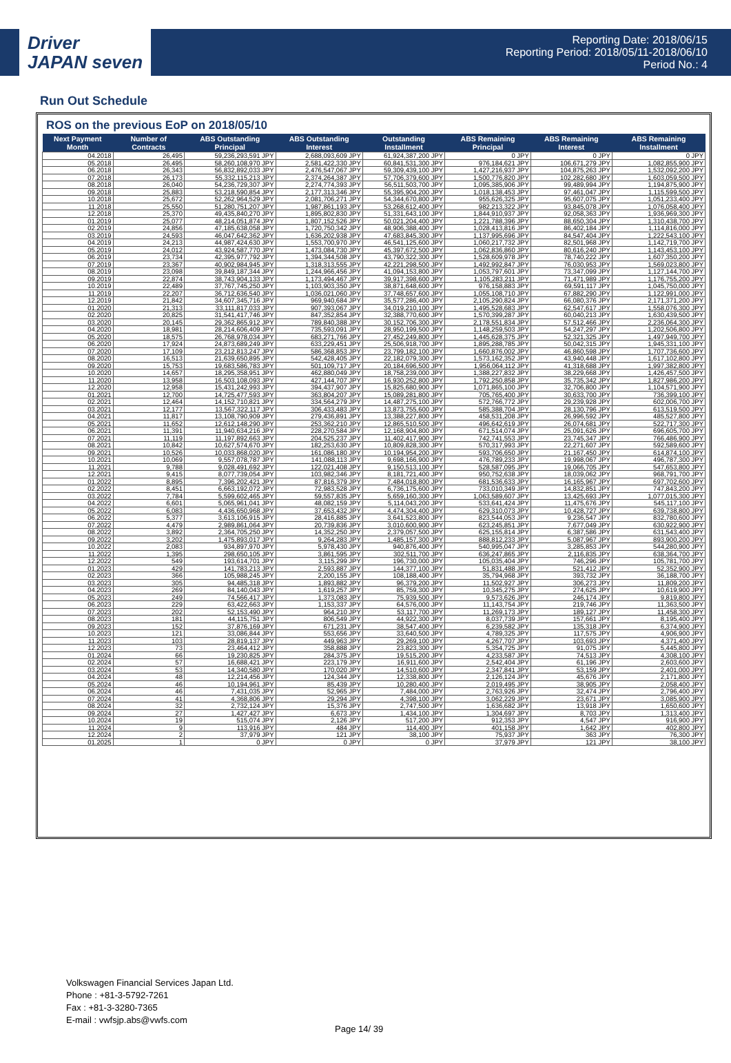Driver
JAPAN seven
Reporting Date: 2018/06/15
Reporting Period: 2018/05/11-2018/06/10
Period No.: 4
Run Out Schedule
ROS on the previous EoP on 2018/05/10
| Next Payment Month | Number of Contracts | ABS Outstanding Principal | ABS Outstanding Interest | Outstanding Installment | ABS Remaining Principal | ABS Remaining Interest | ABS Remaining Installment |
| --- | --- | --- | --- | --- | --- | --- | --- |
| 04.2018 | 26,495 | 59,236,293,591 JPY | 2,688,093,609 JPY | 61,924,387,200 JPY | 0 JPY | 0 JPY | 0 JPY |
| 05.2018 | 26,495 | 58,260,108,970 JPY | 2,581,422,330 JPY | 60,841,531,300 JPY | 976,184,621 JPY | 106,671,279 JPY | 1,082,855,900 JPY |
| 06.2018 | 26,343 | 56,832,892,033 JPY | 2,476,547,067 JPY | 59,309,439,100 JPY | 1,427,216,937 JPY | 104,875,263 JPY | 1,532,092,200 JPY |
| 07.2018 | 26,173 | 55,332,115,213 JPY | 2,374,264,387 JPY | 57,706,379,600 JPY | 1,500,776,820 JPY | 102,282,680 JPY | 1,603,059,500 JPY |
| 08.2018 | 26,040 | 54,236,729,307 JPY | 2,274,774,393 JPY | 56,511,503,700 JPY | 1,095,385,906 JPY | 99,489,994 JPY | 1,194,875,900 JPY |
| 09.2018 | 25,883 | 53,218,590,854 JPY | 2,177,313,346 JPY | 55,395,904,200 JPY | 1,018,138,453 JPY | 97,461,047 JPY | 1,115,599,500 JPY |
| 10.2018 | 25,672 | 52,262,964,529 JPY | 2,081,706,271 JPY | 54,344,670,800 JPY | 955,626,325 JPY | 95,607,075 JPY | 1,051,233,400 JPY |
| 11.2018 | 25,550 | 51,280,751,207 JPY | 1,987,861,193 JPY | 53,268,612,400 JPY | 982,213,322 JPY | 93,845,078 JPY | 1,076,058,400 JPY |
| 12.2018 | 25,370 | 49,435,840,270 JPY | 1,895,802,830 JPY | 51,331,643,100 JPY | 1,844,910,937 JPY | 92,058,363 JPY | 1,936,969,300 JPY |
| 01.2019 | 25,077 | 48,214,051,874 JPY | 1,807,152,526 JPY | 50,021,204,400 JPY | 1,221,788,396 JPY | 88,650,304 JPY | 1,310,438,700 JPY |
| 02.2019 | 24,856 | 47,185,638,058 JPY | 1,720,750,342 JPY | 48,906,388,400 JPY | 1,028,413,816 JPY | 86,402,184 JPY | 1,114,816,000 JPY |
| 03.2019 | 24,593 | 46,047,642,362 JPY | 1,636,202,938 JPY | 47,683,845,300 JPY | 1,137,995,696 JPY | 84,547,404 JPY | 1,222,543,100 JPY |
| 04.2019 | 24,213 | 44,987,424,630 JPY | 1,553,700,970 JPY | 46,541,125,600 JPY | 1,060,217,732 JPY | 82,501,968 JPY | 1,142,719,700 JPY |
| 05.2019 | 24,012 | 43,924,587,770 JPY | 1,473,084,730 JPY | 45,397,672,500 JPY | 1,062,836,860 JPY | 80,616,240 JPY | 1,143,453,100 JPY |
| 06.2019 | 23,734 | 42,395,977,792 JPY | 1,394,344,508 JPY | 43,790,322,300 JPY | 1,528,609,978 JPY | 78,740,222 JPY | 1,607,350,200 JPY |
| 07.2019 | 23,367 | 40,902,984,945 JPY | 1,318,313,555 JPY | 42,221,298,500 JPY | 1,492,992,847 JPY | 76,030,953 JPY | 1,569,023,800 JPY |
| 08.2019 | 23,098 | 39,849,187,344 JPY | 1,244,966,456 JPY | 41,094,153,800 JPY | 1,053,797,601 JPY | 73,347,099 JPY | 1,127,144,700 JPY |
| 09.2019 | 22,874 | 38,743,904,133 JPY | 1,173,494,467 JPY | 39,917,398,600 JPY | 1,105,283,211 JPY | 71,471,989 JPY | 1,176,755,200 JPY |
| 10.2019 | 22,489 | 37,767,745,250 JPY | 1,103,903,350 JPY | 38,871,648,600 JPY | 976,158,883 JPY | 69,591,117 JPY | 1,045,750,000 JPY |
| 11.2019 | 22,207 | 36,712,636,540 JPY | 1,036,021,060 JPY | 37,748,657,600 JPY | 1,055,108,710 JPY | 67,882,290 JPY | 1,122,991,000 JPY |
| 12.2019 | 21,842 | 34,607,345,716 JPY | 969,940,684 JPY | 35,577,286,400 JPY | 2,105,290,824 JPY | 66,080,376 JPY | 2,171,371,200 JPY |
| 01.2020 | 21,313 | 33,111,817,033 JPY | 907,393,067 JPY | 34,019,210,100 JPY | 1,495,528,683 JPY | 62,547,617 JPY | 1,558,076,300 JPY |
| 02.2020 | 20,825 | 31,541,417,746 JPY | 847,352,854 JPY | 32,388,770,600 JPY | 1,570,399,287 JPY | 60,040,213 JPY | 1,630,439,500 JPY |
| 03.2020 | 20,145 | 29,362,865,912 JPY | 789,840,388 JPY | 30,152,706,300 JPY | 2,178,551,834 JPY | 57,512,466 JPY | 2,236,064,300 JPY |
| 04.2020 | 18,981 | 28,214,606,409 JPY | 735,593,091 JPY | 28,950,199,500 JPY | 1,148,259,503 JPY | 54,247,297 JPY | 1,202,506,800 JPY |
| 05.2020 | 18,575 | 26,768,978,034 JPY | 683,271,766 JPY | 27,452,249,800 JPY | 1,445,628,375 JPY | 52,321,325 JPY | 1,497,949,700 JPY |
| 06.2020 | 17,924 | 24,873,689,249 JPY | 633,229,451 JPY | 25,506,918,700 JPY | 1,895,288,785 JPY | 50,042,315 JPY | 1,945,331,100 JPY |
| 07.2020 | 17,109 | 23,212,813,247 JPY | 586,368,853 JPY | 23,799,182,100 JPY | 1,660,876,002 JPY | 46,860,598 JPY | 1,707,736,600 JPY |
| 08.2020 | 16,513 | 21,639,650,895 JPY | 542,428,405 JPY | 22,182,079,300 JPY | 1,573,162,352 JPY | 43,940,448 JPY | 1,617,102,800 JPY |
| 09.2020 | 15,753 | 19,683,586,783 JPY | 501,109,717 JPY | 20,184,696,500 JPY | 1,956,064,112 JPY | 41,318,688 JPY | 1,997,382,800 JPY |
| 10.2020 | 14,657 | 18,295,358,951 JPY | 462,880,049 JPY | 18,758,239,000 JPY | 1,388,227,832 JPY | 38,229,668 JPY | 1,426,457,500 JPY |
| 11.2020 | 13,958 | 16,503,108,093 JPY | 427,144,707 JPY | 16,930,252,800 JPY | 1,792,250,858 JPY | 35,735,342 JPY | 1,827,986,200 JPY |
| 12.2020 | 12,958 | 15,431,242,993 JPY | 394,437,907 JPY | 15,825,680,900 JPY | 1,071,865,100 JPY | 32,706,800 JPY | 1,104,571,900 JPY |
| 01.2021 | 12,700 | 14,725,477,593 JPY | 363,804,207 JPY | 15,089,281,800 JPY | 705,765,400 JPY | 30,633,700 JPY | 736,399,100 JPY |
| 02.2021 | 12,464 | 14,152,710,821 JPY | 334,564,279 JPY | 14,487,275,100 JPY | 572,766,772 JPY | 29,239,928 JPY | 602,006,700 JPY |
| 03.2021 | 12,177 | 13,567,322,117 JPY | 306,433,483 JPY | 13,873,755,600 JPY | 585,388,704 JPY | 28,130,796 JPY | 613,519,500 JPY |
| 04.2021 | 11,817 | 13,108,790,909 JPY | 279,436,891 JPY | 13,388,227,800 JPY | 458,531,208 JPY | 26,996,592 JPY | 485,527,800 JPY |
| 05.2021 | 11,652 | 12,612,148,290 JPY | 253,362,210 JPY | 12,865,510,500 JPY | 496,642,619 JPY | 26,074,681 JPY | 522,717,300 JPY |
| 06.2021 | 11,391 | 11,940,634,216 JPY | 228,270,584 JPY | 12,168,904,800 JPY | 671,514,074 JPY | 25,091,626 JPY | 696,605,700 JPY |
| 07.2021 | 11,119 | 11,197,892,663 JPY | 204,525,237 JPY | 11,402,417,900 JPY | 742,741,553 JPY | 23,745,347 JPY | 766,486,900 JPY |
| 08.2021 | 10,842 | 10,627,574,670 JPY | 182,253,630 JPY | 10,809,828,300 JPY | 570,317,993 JPY | 22,271,607 JPY | 592,589,600 JPY |
| 09.2021 | 10,526 | 10,033,868,020 JPY | 161,086,180 JPY | 10,194,954,200 JPY | 593,706,650 JPY | 21,167,450 JPY | 614,874,100 JPY |
| 10.2021 | 10,069 | 9,557,078,787 JPY | 141,088,113 JPY | 9,698,166,900 JPY | 476,789,233 JPY | 19,998,067 JPY | 496,787,300 JPY |
| 11.2021 | 9,788 | 9,028,491,692 JPY | 122,021,408 JPY | 9,150,513,100 JPY | 528,587,095 JPY | 19,066,705 JPY | 547,653,800 JPY |
| 12.2021 | 9,415 | 8,077,739,054 JPY | 103,982,346 JPY | 8,181,721,400 JPY | 950,752,638 JPY | 18,039,062 JPY | 968,791,700 JPY |
| 01.2022 | 8,895 | 7,396,202,421 JPY | 87,816,379 JPY | 7,484,018,800 JPY | 681,536,633 JPY | 16,165,967 JPY | 697,702,600 JPY |
| 02.2022 | 8,451 | 6,663,192,072 JPY | 72,983,528 JPY | 6,736,175,600 JPY | 733,010,349 JPY | 14,832,851 JPY | 747,843,200 JPY |
| 03.2022 | 7,784 | 5,599,602,465 JPY | 59,557,835 JPY | 5,659,160,300 JPY | 1,063,589,607 JPY | 13,425,693 JPY | 1,077,015,300 JPY |
| 04.2022 | 6,601 | 5,065,961,041 JPY | 48,082,159 JPY | 5,114,043,200 JPY | 533,641,424 JPY | 11,475,676 JPY | 545,117,100 JPY |
| 05.2022 | 6,083 | 4,436,650,968 JPY | 37,653,432 JPY | 4,474,304,400 JPY | 629,310,073 JPY | 10,428,727 JPY | 639,738,800 JPY |
| 06.2022 | 5,377 | 3,613,106,915 JPY | 28,416,885 JPY | 3,641,523,800 JPY | 823,544,053 JPY | 9,236,547 JPY | 832,780,600 JPY |
| 07.2022 | 4,479 | 2,989,861,064 JPY | 20,739,836 JPY | 3,010,600,900 JPY | 623,245,851 JPY | 7,677,049 JPY | 630,922,900 JPY |
| 08.2022 | 3,892 | 2,364,705,250 JPY | 14,352,250 JPY | 2,379,057,500 JPY | 625,155,814 JPY | 6,387,586 JPY | 631,543,400 JPY |
| 09.2022 | 3,202 | 1,475,893,017 JPY | 9,264,283 JPY | 1,485,157,300 JPY | 888,812,233 JPY | 5,087,967 JPY | 893,900,200 JPY |
| 10.2022 | 2,083 | 934,897,970 JPY | 5,978,430 JPY | 940,876,400 JPY | 540,995,047 JPY | 3,285,853 JPY | 544,280,900 JPY |
| 11.2022 | 1,395 | 298,650,105 JPY | 3,861,595 JPY | 302,511,700 JPY | 636,247,865 JPY | 2,116,835 JPY | 638,364,700 JPY |
| 12.2022 | 549 | 193,614,701 JPY | 3,115,299 JPY | 196,730,000 JPY | 105,035,404 JPY | 746,296 JPY | 105,781,700 JPY |
| 01.2023 | 429 | 141,783,213 JPY | 2,593,887 JPY | 144,377,100 JPY | 51,831,488 JPY | 521,412 JPY | 52,352,900 JPY |
| 02.2023 | 366 | 105,988,245 JPY | 2,200,155 JPY | 108,188,400 JPY | 35,794,968 JPY | 393,732 JPY | 36,188,700 JPY |
| 03.2023 | 305 | 94,485,318 JPY | 1,893,882 JPY | 96,379,200 JPY | 11,502,927 JPY | 306,273 JPY | 11,809,200 JPY |
| 04.2023 | 269 | 84,140,043 JPY | 1,619,257 JPY | 85,759,300 JPY | 10,345,275 JPY | 274,625 JPY | 10,619,900 JPY |
| 05.2023 | 249 | 74,566,417 JPY | 1,373,083 JPY | 75,939,500 JPY | 9,573,626 JPY | 246,174 JPY | 9,819,800 JPY |
| 06.2023 | 229 | 63,422,663 JPY | 1,153,337 JPY | 64,576,000 JPY | 11,143,754 JPY | 219,746 JPY | 11,363,500 JPY |
| 07.2023 | 202 | 52,153,490 JPY | 964,210 JPY | 53,117,700 JPY | 11,269,173 JPY | 189,127 JPY | 11,458,300 JPY |
| 08.2023 | 181 | 44,115,751 JPY | 806,549 JPY | 44,922,300 JPY | 8,037,739 JPY | 157,661 JPY | 8,195,400 JPY |
| 09.2023 | 152 | 37,876,169 JPY | 671,231 JPY | 38,547,400 JPY | 6,239,582 JPY | 135,318 JPY | 6,374,900 JPY |
| 10.2023 | 121 | 33,086,844 JPY | 553,656 JPY | 33,640,500 JPY | 4,789,325 JPY | 117,575 JPY | 4,906,900 JPY |
| 11.2023 | 103 | 28,819,137 JPY | 449,963 JPY | 29,269,100 JPY | 4,267,707 JPY | 103,693 JPY | 4,371,400 JPY |
| 12.2023 | 73 | 23,464,412 JPY | 358,888 JPY | 23,823,300 JPY | 5,354,725 JPY | 91,075 JPY | 5,445,800 JPY |
| 01.2024 | 66 | 19,230,825 JPY | 284,375 JPY | 19,515,200 JPY | 4,233,587 JPY | 74,513 JPY | 4,308,100 JPY |
| 02.2024 | 57 | 16,688,421 JPY | 223,179 JPY | 16,911,600 JPY | 2,542,404 JPY | 61,196 JPY | 2,603,600 JPY |
| 03.2024 | 53 | 14,340,580 JPY | 170,020 JPY | 14,510,600 JPY | 2,347,841 JPY | 53,159 JPY | 2,401,000 JPY |
| 04.2024 | 48 | 12,214,456 JPY | 124,344 JPY | 12,338,800 JPY | 2,126,124 JPY | 45,676 JPY | 2,171,800 JPY |
| 05.2024 | 46 | 10,194,961 JPY | 85,439 JPY | 10,280,400 JPY | 2,019,495 JPY | 38,905 JPY | 2,058,400 JPY |
| 06.2024 | 46 | 7,431,035 JPY | 52,965 JPY | 7,484,000 JPY | 2,763,926 JPY | 32,474 JPY | 2,796,400 JPY |
| 07.2024 | 41 | 4,368,806 JPY | 29,294 JPY | 4,398,100 JPY | 3,062,229 JPY | 23,671 JPY | 3,085,900 JPY |
| 08.2024 | 32 | 2,732,124 JPY | 15,376 JPY | 2,747,500 JPY | 1,636,682 JPY | 13,918 JPY | 1,650,600 JPY |
| 09.2024 | 27 | 1,427,427 JPY | 6,673 JPY | 1,434,100 JPY | 1,304,697 JPY | 8,703 JPY | 1,313,400 JPY |
| 10.2024 | 19 | 515,074 JPY | 2,126 JPY | 517,200 JPY | 912,353 JPY | 4,547 JPY | 916,900 JPY |
| 11.2024 | 9 | 113,916 JPY | 484 JPY | 114,400 JPY | 401,158 JPY | 1,642 JPY | 402,800 JPY |
| 12.2024 | 2 | 37,979 JPY | 121 JPY | 38,100 JPY | 75,937 JPY | 363 JPY | 76,300 JPY |
| 01.2025 | 1 | 0 JPY | 0 JPY | 0 JPY | 37,979 JPY | 121 JPY | 38,100 JPY |
Volkswagen Financial Services Japan Ltd.
Phone : +81-3-5792-7261
Fax : +81-3-3280-7365
E-mail : vwfsjp.abs@vwfs.com
Page 14/ 39